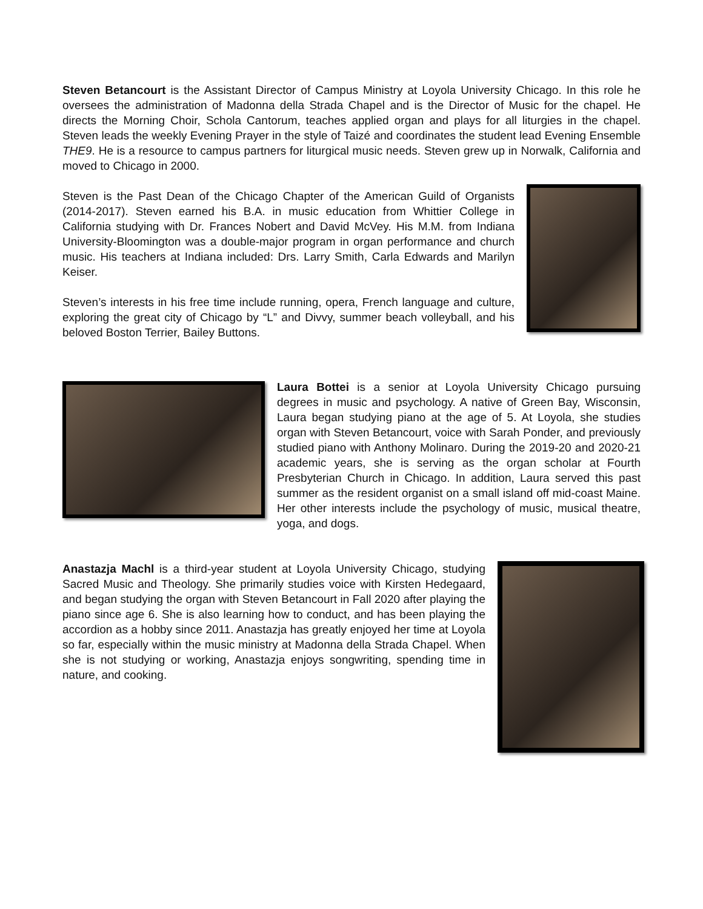Steven Betancourt is the Assistant Director of Campus Ministry at Loyola University Chicago. In this role he oversees the administration of Madonna della Strada Chapel and is the Director of Music for the chapel. He directs the Morning Choir, Schola Cantorum, teaches applied organ and plays for all liturgies in the chapel. Steven leads the weekly Evening Prayer in the style of Taizé and coordinates the student lead Evening Ensemble THE9. He is a resource to campus partners for liturgical music needs. Steven grew up in Norwalk, California and moved to Chicago in 2000.
Steven is the Past Dean of the Chicago Chapter of the American Guild of Organists (2014-2017). Steven earned his B.A. in music education from Whittier College in California studying with Dr. Frances Nobert and David McVey. His M.M. from Indiana University-Bloomington was a double-major program in organ performance and church music. His teachers at Indiana included: Drs. Larry Smith, Carla Edwards and Marilyn Keiser.
Steven’s interests in his free time include running, opera, French language and culture, exploring the great city of Chicago by “L” and Divvy, summer beach volleyball, and his beloved Boston Terrier, Bailey Buttons.
Laura Bottei is a senior at Loyola University Chicago pursuing degrees in music and psychology. A native of Green Bay, Wisconsin, Laura began studying piano at the age of 5. At Loyola, she studies organ with Steven Betancourt, voice with Sarah Ponder, and previously studied piano with Anthony Molinaro. During the 2019-20 and 2020-21 academic years, she is serving as the organ scholar at Fourth Presbyterian Church in Chicago. In addition, Laura served this past summer as the resident organist on a small island off mid-coast Maine. Her other interests include the psychology of music, musical theatre, yoga, and dogs.
Anastazja Machl is a third-year student at Loyola University Chicago, studying Sacred Music and Theology. She primarily studies voice with Kirsten Hedegaard, and began studying the organ with Steven Betancourt in Fall 2020 after playing the piano since age 6. She is also learning how to conduct, and has been playing the accordion as a hobby since 2011. Anastazja has greatly enjoyed her time at Loyola so far, especially within the music ministry at Madonna della Strada Chapel. When she is not studying or working, Anastazja enjoys songwriting, spending time in nature, and cooking.